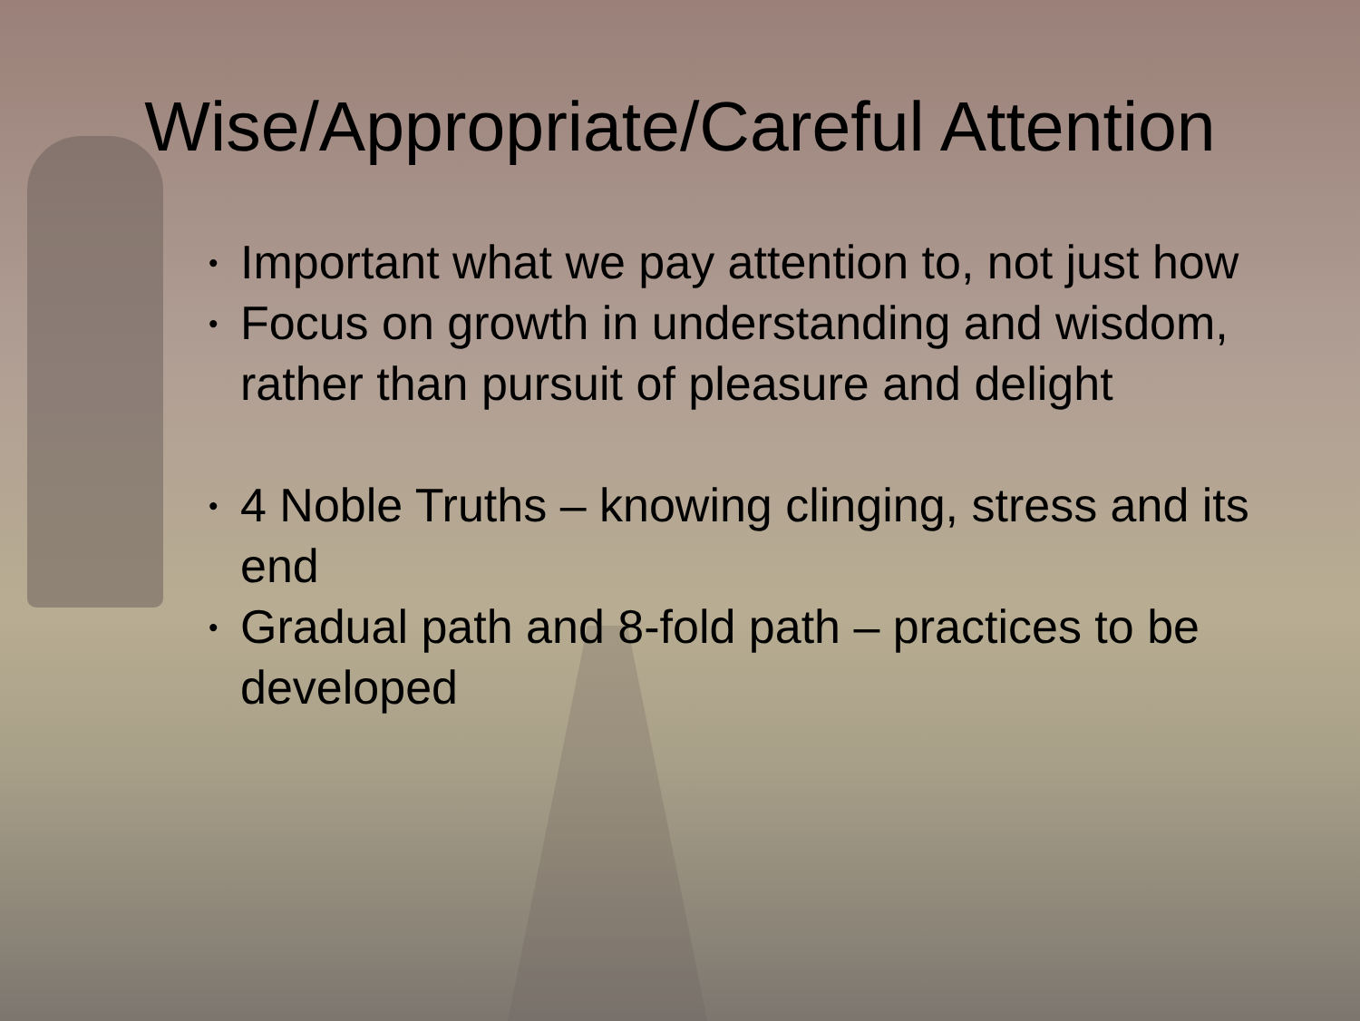Wise/Appropriate/Careful Attention
• Important what we pay attention to, not just how
• Focus on growth in understanding and wisdom, rather than pursuit of pleasure and delight
• 4 Noble Truths – knowing clinging, stress and its end
• Gradual path and 8-fold path – practices to be developed